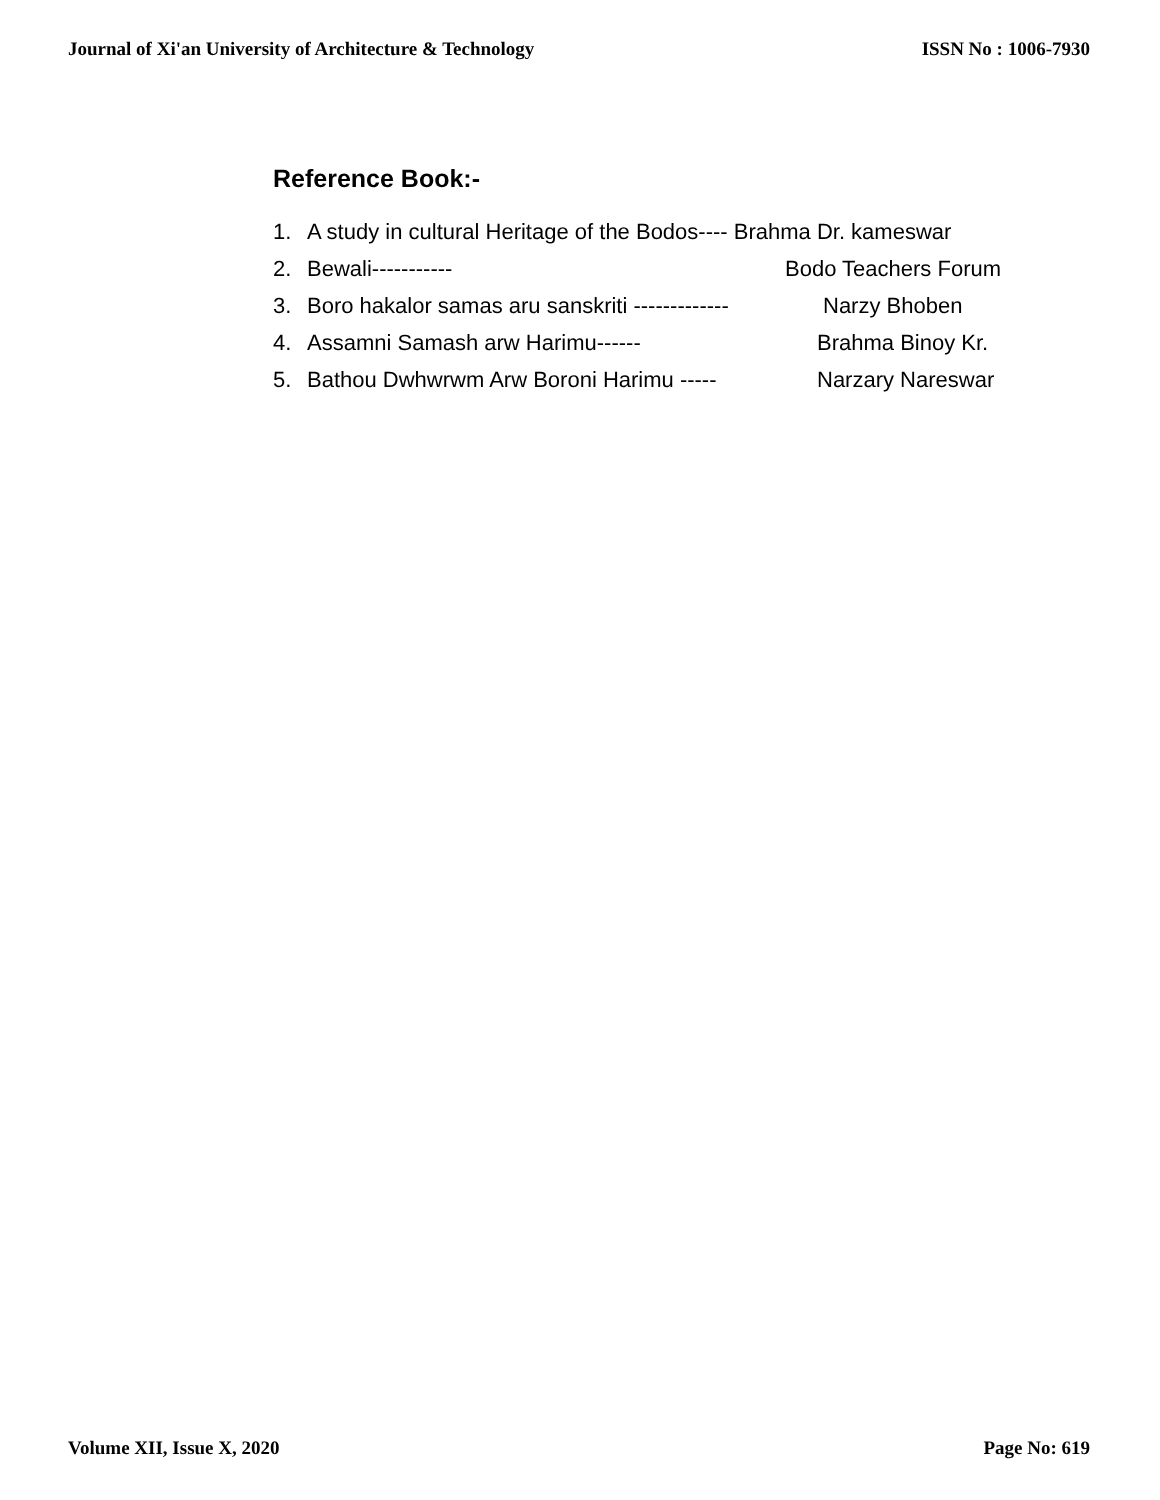Journal of Xi'an University of Architecture & Technology ISSN No : 1006-7930
Reference Book:-
1. A study in cultural Heritage of the Bodos---- Brahma Dr. kameswar
2. Bewali----------- Bodo Teachers Forum
3. Boro hakalor samas aru sanskriti ------------- Narzy Bhoben
4. Assamni Samash arw Harimu------ Brahma Binoy Kr.
5. Bathou Dwhwrwm Arw Boroni Harimu ----- Narzary Nareswar
Volume XII, Issue X, 2020 Page No: 619